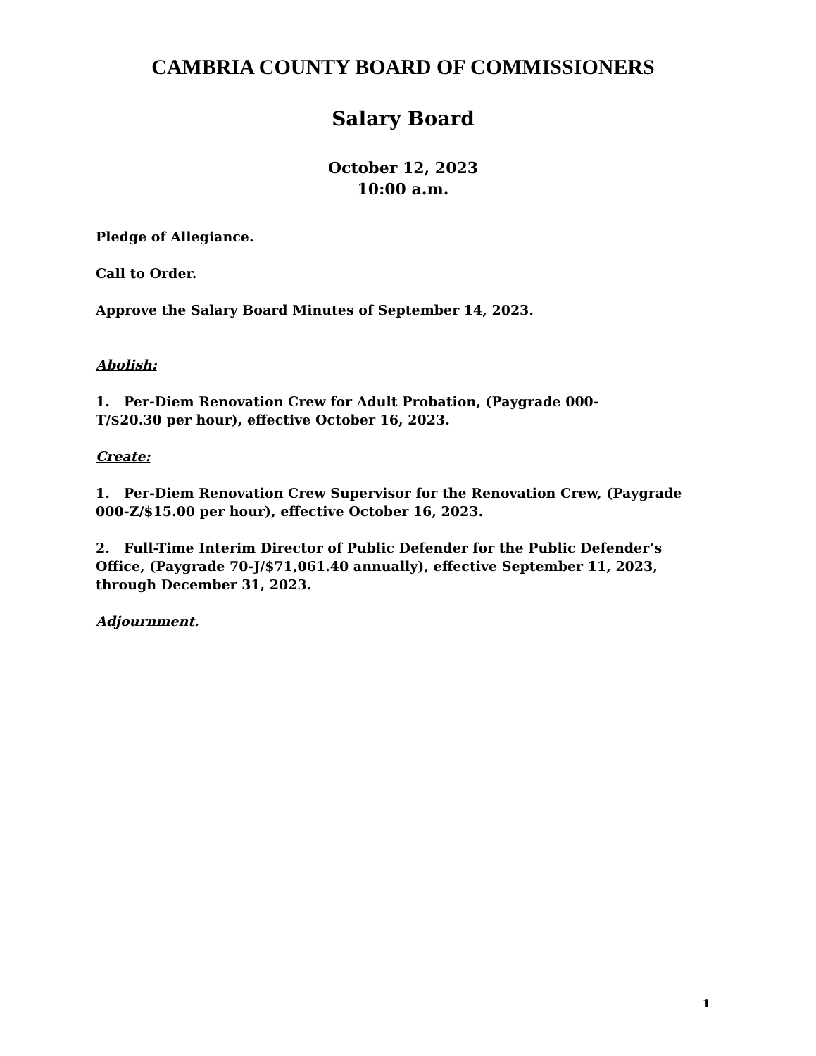CAMBRIA COUNTY BOARD OF COMMISSIONERS
Salary Board
October 12, 2023
10:00 a.m.
Pledge of Allegiance.
Call to Order.
Approve the Salary Board Minutes of September 14, 2023.
Abolish:
1. Per-Diem Renovation Crew for Adult Probation, (Paygrade 000-
T/$20.30 per hour), effective October 16, 2023.
Create:
1. Per-Diem Renovation Crew Supervisor for the Renovation Crew, (Paygrade 000-Z/$15.00 per hour), effective October 16, 2023.
2. Full-Time Interim Director of Public Defender for the Public Defender’s Office, (Paygrade 70-J/$71,061.40 annually), effective September 11, 2023, through December 31, 2023.
Adjournment.
1